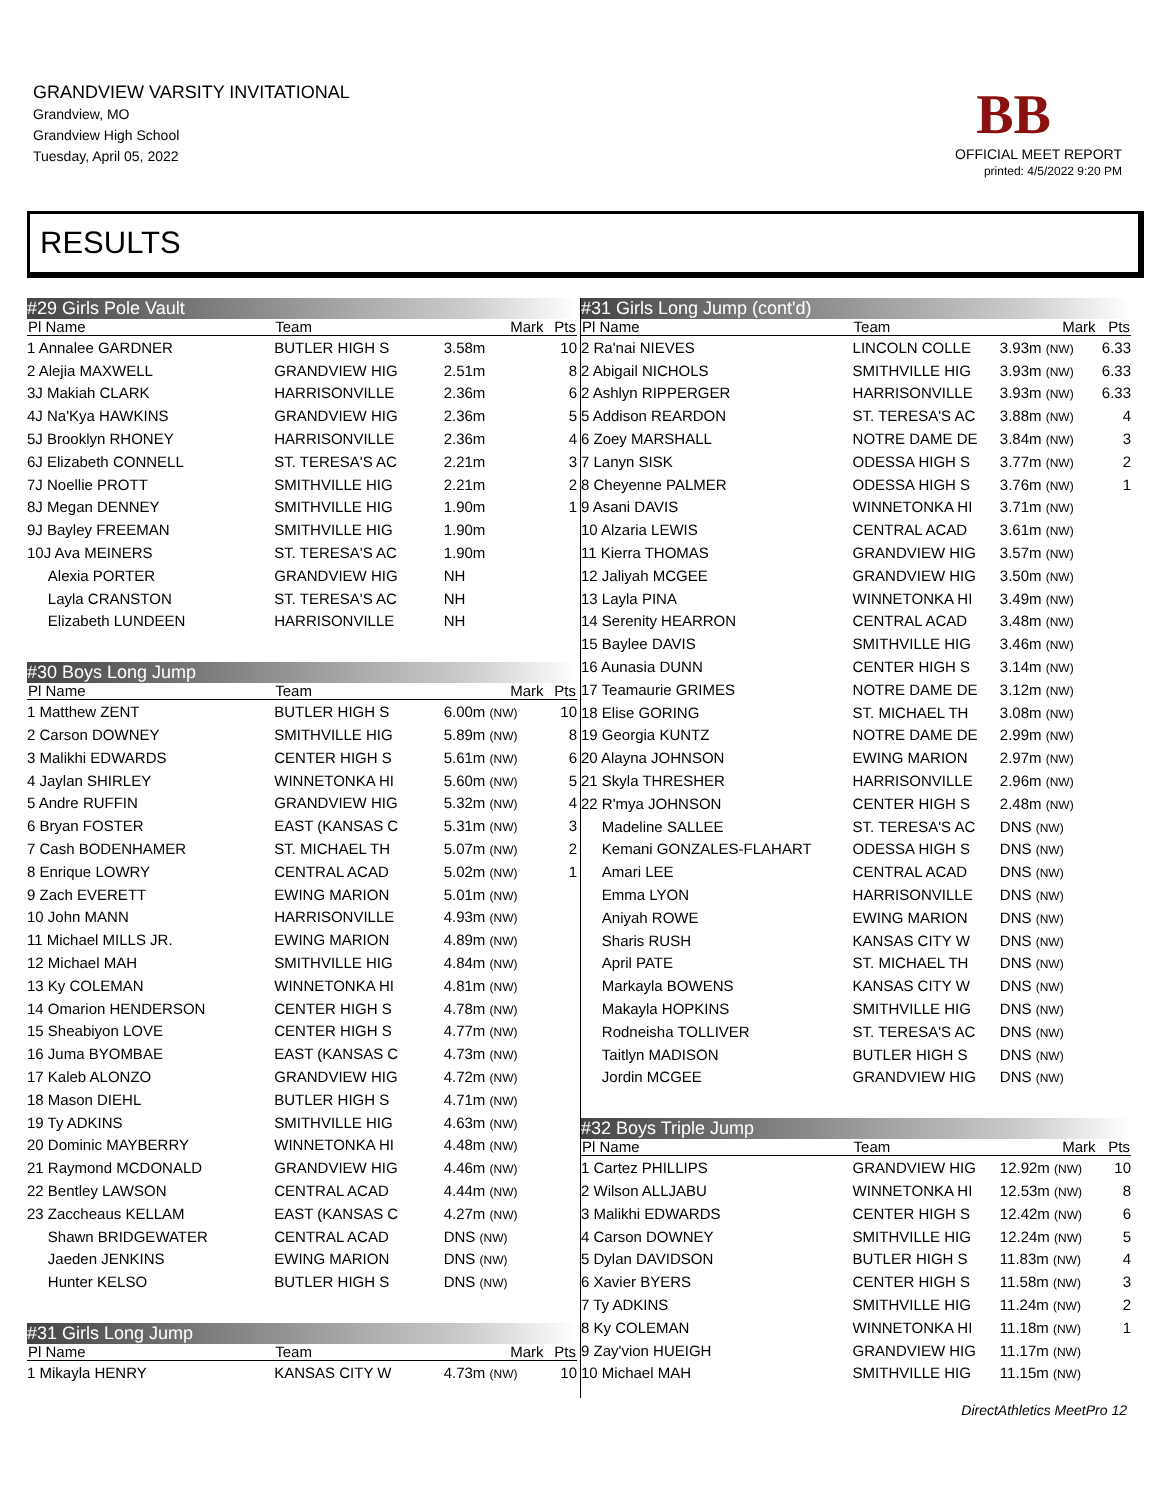GRANDVIEW VARSITY INVITATIONAL
Grandview, MO
Grandview High School
Tuesday, April 05, 2022
BB
OFFICIAL MEET REPORT
printed: 4/5/2022 9:20 PM
RESULTS
| #29 Girls Pole Vault | | | |
| Pl Name | Team | Mark | Pts |
| 1 Annalee GARDNER | BUTLER HIGH S | 3.58m | 10 |
| 2 Alejia MAXWELL | GRANDVIEW HIG | 2.51m | 8 |
| 3J Makiah CLARK | HARRISONVILLE | 2.36m | 6 |
| 4J Na'Kya HAWKINS | GRANDVIEW HIG | 2.36m | 5 |
| 5J Brooklyn RHONEY | HARRISONVILLE | 2.36m | 4 |
| 6J Elizabeth CONNELL | ST. TERESA'S AC | 2.21m | 3 |
| 7J Noellie PROTT | SMITHVILLE HIG | 2.21m | 2 |
| 8J Megan DENNEY | SMITHVILLE HIG | 1.90m | 1 |
| 9J Bayley FREEMAN | SMITHVILLE HIG | 1.90m | |
| 10J Ava MEINERS | ST. TERESA'S AC | 1.90m | |
| Alexia PORTER | GRANDVIEW HIG | NH | |
| Layla CRANSTON | ST. TERESA'S AC | NH | |
| Elizabeth LUNDEEN | HARRISONVILLE | NH | |
| #30 Boys Long Jump | | | |
| Pl Name | Team | Mark | Pts |
| 1 Matthew ZENT | BUTLER HIGH S | 6.00m (NW) | 10 |
| 2 Carson DOWNEY | SMITHVILLE HIG | 5.89m (NW) | 8 |
| 3 Malikhi EDWARDS | CENTER HIGH S | 5.61m (NW) | 6 |
| 4 Jaylan SHIRLEY | WINNETONKA HI | 5.60m (NW) | 5 |
| 5 Andre RUFFIN | GRANDVIEW HIG | 5.32m (NW) | 4 |
| 6 Bryan FOSTER | EAST (KANSAS C | 5.31m (NW) | 3 |
| 7 Cash BODENHAMER | ST. MICHAEL TH | 5.07m (NW) | 2 |
| 8 Enrique LOWRY | CENTRAL ACAD | 5.02m (NW) | 1 |
| 9 Zach EVERETT | EWING MARION | 5.01m (NW) | |
| 10 John MANN | HARRISONVILLE | 4.93m (NW) | |
| 11 Michael MILLS JR. | EWING MARION | 4.89m (NW) | |
| 12 Michael MAH | SMITHVILLE HIG | 4.84m (NW) | |
| 13 Ky COLEMAN | WINNETONKA HI | 4.81m (NW) | |
| 14 Omarion HENDERSON | CENTER HIGH S | 4.78m (NW) | |
| 15 Sheabiyon LOVE | CENTER HIGH S | 4.77m (NW) | |
| 16 Juma BYOMBAE | EAST (KANSAS C | 4.73m (NW) | |
| 17 Kaleb ALONZO | GRANDVIEW HIG | 4.72m (NW) | |
| 18 Mason DIEHL | BUTLER HIGH S | 4.71m (NW) | |
| 19 Ty ADKINS | SMITHVILLE HIG | 4.63m (NW) | |
| 20 Dominic MAYBERRY | WINNETONKA HI | 4.48m (NW) | |
| 21 Raymond MCDONALD | GRANDVIEW HIG | 4.46m (NW) | |
| 22 Bentley LAWSON | CENTRAL ACAD | 4.44m (NW) | |
| 23 Zaccheaus KELLAM | EAST (KANSAS C | 4.27m (NW) | |
| Shawn BRIDGEWATER | CENTRAL ACAD | DNS (NW) | |
| Jaeden JENKINS | EWING MARION | DNS (NW) | |
| Hunter KELSO | BUTLER HIGH S | DNS (NW) | |
| #31 Girls Long Jump | | | |
| Pl Name | Team | Mark | Pts |
| 1 Mikayla HENRY | KANSAS CITY W | 4.73m (NW) | 10 |
| #31 Girls Long Jump (cont'd) | | | |
| Pl Name | Team | Mark | Pts |
| 2 Ra'nai NIEVES | LINCOLN COLLE | 3.93m (NW) | 6.33 |
| 2 Abigail NICHOLS | SMITHVILLE HIG | 3.93m (NW) | 6.33 |
| 2 Ashlyn RIPPERGER | HARRISONVILLE | 3.93m (NW) | 6.33 |
| 5 Addison REARDON | ST. TERESA'S AC | 3.88m (NW) | 4 |
| 6 Zoey MARSHALL | NOTRE DAME DE | 3.84m (NW) | 3 |
| 7 Lanyn SISK | ODESSA HIGH S | 3.77m (NW) | 2 |
| 8 Cheyenne PALMER | ODESSA HIGH S | 3.76m (NW) | 1 |
| 9 Asani DAVIS | WINNETONKA HI | 3.71m (NW) | |
| 10 Alzaria LEWIS | CENTRAL ACAD | 3.61m (NW) | |
| 11 Kierra THOMAS | GRANDVIEW HIG | 3.57m (NW) | |
| 12 Jaliyah MCGEE | GRANDVIEW HIG | 3.50m (NW) | |
| 13 Layla PINA | WINNETONKA HI | 3.49m (NW) | |
| 14 Serenity HEARRON | CENTRAL ACAD | 3.48m (NW) | |
| 15 Baylee DAVIS | SMITHVILLE HIG | 3.46m (NW) | |
| 16 Aunasia DUNN | CENTER HIGH S | 3.14m (NW) | |
| 17 Teamaurie GRIMES | NOTRE DAME DE | 3.12m (NW) | |
| 18 Elise GORING | ST. MICHAEL TH | 3.08m (NW) | |
| 19 Georgia KUNTZ | NOTRE DAME DE | 2.99m (NW) | |
| 20 Alayna JOHNSON | EWING MARION | 2.97m (NW) | |
| 21 Skyla THRESHER | HARRISONVILLE | 2.96m (NW) | |
| 22 R'mya JOHNSON | CENTER HIGH S | 2.48m (NW) | |
| Madeline SALLEE | ST. TERESA'S AC | DNS (NW) | |
| Kemani GONZALES-FLAHART | ODESSA HIGH S | DNS (NW) | |
| Amari LEE | CENTRAL ACAD | DNS (NW) | |
| Emma LYON | HARRISONVILLE | DNS (NW) | |
| Aniyah ROWE | EWING MARION | DNS (NW) | |
| Sharis RUSH | KANSAS CITY W | DNS (NW) | |
| April PATE | ST. MICHAEL TH | DNS (NW) | |
| Markayla BOWENS | KANSAS CITY W | DNS (NW) | |
| Makayla HOPKINS | SMITHVILLE HIG | DNS (NW) | |
| Rodneisha TOLLIVER | ST. TERESA'S AC | DNS (NW) | |
| Taitlyn MADISON | BUTLER HIGH S | DNS (NW) | |
| Jordin MCGEE | GRANDVIEW HIG | DNS (NW) | |
| #32 Boys Triple Jump | | | |
| Pl Name | Team | Mark | Pts |
| 1 Cartez PHILLIPS | GRANDVIEW HIG | 12.92m (NW) | 10 |
| 2 Wilson ALLJABU | WINNETONKA HI | 12.53m (NW) | 8 |
| 3 Malikhi EDWARDS | CENTER HIGH S | 12.42m (NW) | 6 |
| 4 Carson DOWNEY | SMITHVILLE HIG | 12.24m (NW) | 5 |
| 5 Dylan DAVIDSON | BUTLER HIGH S | 11.83m (NW) | 4 |
| 6 Xavier BYERS | CENTER HIGH S | 11.58m (NW) | 3 |
| 7 Ty ADKINS | SMITHVILLE HIG | 11.24m (NW) | 2 |
| 8 Ky COLEMAN | WINNETONKA HI | 11.18m (NW) | 1 |
| 9 Zay'vion HUEIGH | GRANDVIEW HIG | 11.17m (NW) | |
| 10 Michael MAH | SMITHVILLE HIG | 11.15m (NW) | |
DirectAthletics MeetPro 12